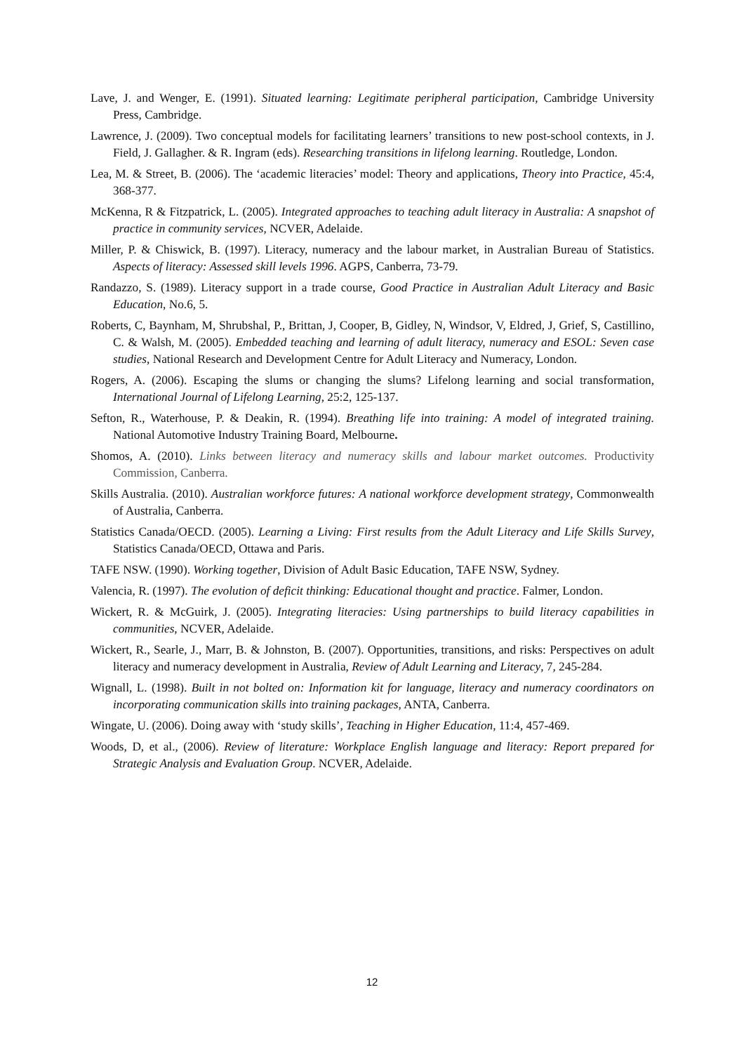Lave, J. and Wenger, E. (1991). Situated learning: Legitimate peripheral participation, Cambridge University Press, Cambridge.
Lawrence, J. (2009). Two conceptual models for facilitating learners’ transitions to new post-school contexts, in J. Field, J. Gallagher. & R. Ingram (eds). Researching transitions in lifelong learning. Routledge, London.
Lea, M. & Street, B. (2006). The ‘academic literacies’ model: Theory and applications, Theory into Practice, 45:4, 368-377.
McKenna, R & Fitzpatrick, L. (2005). Integrated approaches to teaching adult literacy in Australia: A snapshot of practice in community services, NCVER, Adelaide.
Miller, P. & Chiswick, B. (1997). Literacy, numeracy and the labour market, in Australian Bureau of Statistics. Aspects of literacy: Assessed skill levels 1996. AGPS, Canberra, 73-79.
Randazzo, S. (1989). Literacy support in a trade course, Good Practice in Australian Adult Literacy and Basic Education, No.6, 5.
Roberts, C, Baynham, M, Shrubshal, P., Brittan, J, Cooper, B, Gidley, N, Windsor, V, Eldred, J, Grief, S, Castillino, C. & Walsh, M. (2005). Embedded teaching and learning of adult literacy, numeracy and ESOL: Seven case studies, National Research and Development Centre for Adult Literacy and Numeracy, London.
Rogers, A. (2006). Escaping the slums or changing the slums? Lifelong learning and social transformation, International Journal of Lifelong Learning, 25:2, 125-137.
Sefton, R., Waterhouse, P. & Deakin, R. (1994). Breathing life into training: A model of integrated training. National Automotive Industry Training Board, Melbourne.
Shomos, A. (2010). Links between literacy and numeracy skills and labour market outcomes. Productivity Commission, Canberra.
Skills Australia. (2010). Australian workforce futures: A national workforce development strategy, Commonwealth of Australia, Canberra.
Statistics Canada/OECD. (2005). Learning a Living: First results from the Adult Literacy and Life Skills Survey, Statistics Canada/OECD, Ottawa and Paris.
TAFE NSW. (1990). Working together, Division of Adult Basic Education, TAFE NSW, Sydney.
Valencia, R. (1997). The evolution of deficit thinking: Educational thought and practice. Falmer, London.
Wickert, R. & McGuirk, J. (2005). Integrating literacies: Using partnerships to build literacy capabilities in communities, NCVER, Adelaide.
Wickert, R., Searle, J., Marr, B. & Johnston, B. (2007). Opportunities, transitions, and risks: Perspectives on adult literacy and numeracy development in Australia, Review of Adult Learning and Literacy, 7, 245-284.
Wignall, L. (1998). Built in not bolted on: Information kit for language, literacy and numeracy coordinators on incorporating communication skills into training packages, ANTA, Canberra.
Wingate, U. (2006). Doing away with ‘study skills’, Teaching in Higher Education, 11:4, 457-469.
Woods, D, et al., (2006). Review of literature: Workplace English language and literacy: Report prepared for Strategic Analysis and Evaluation Group. NCVER, Adelaide.
12